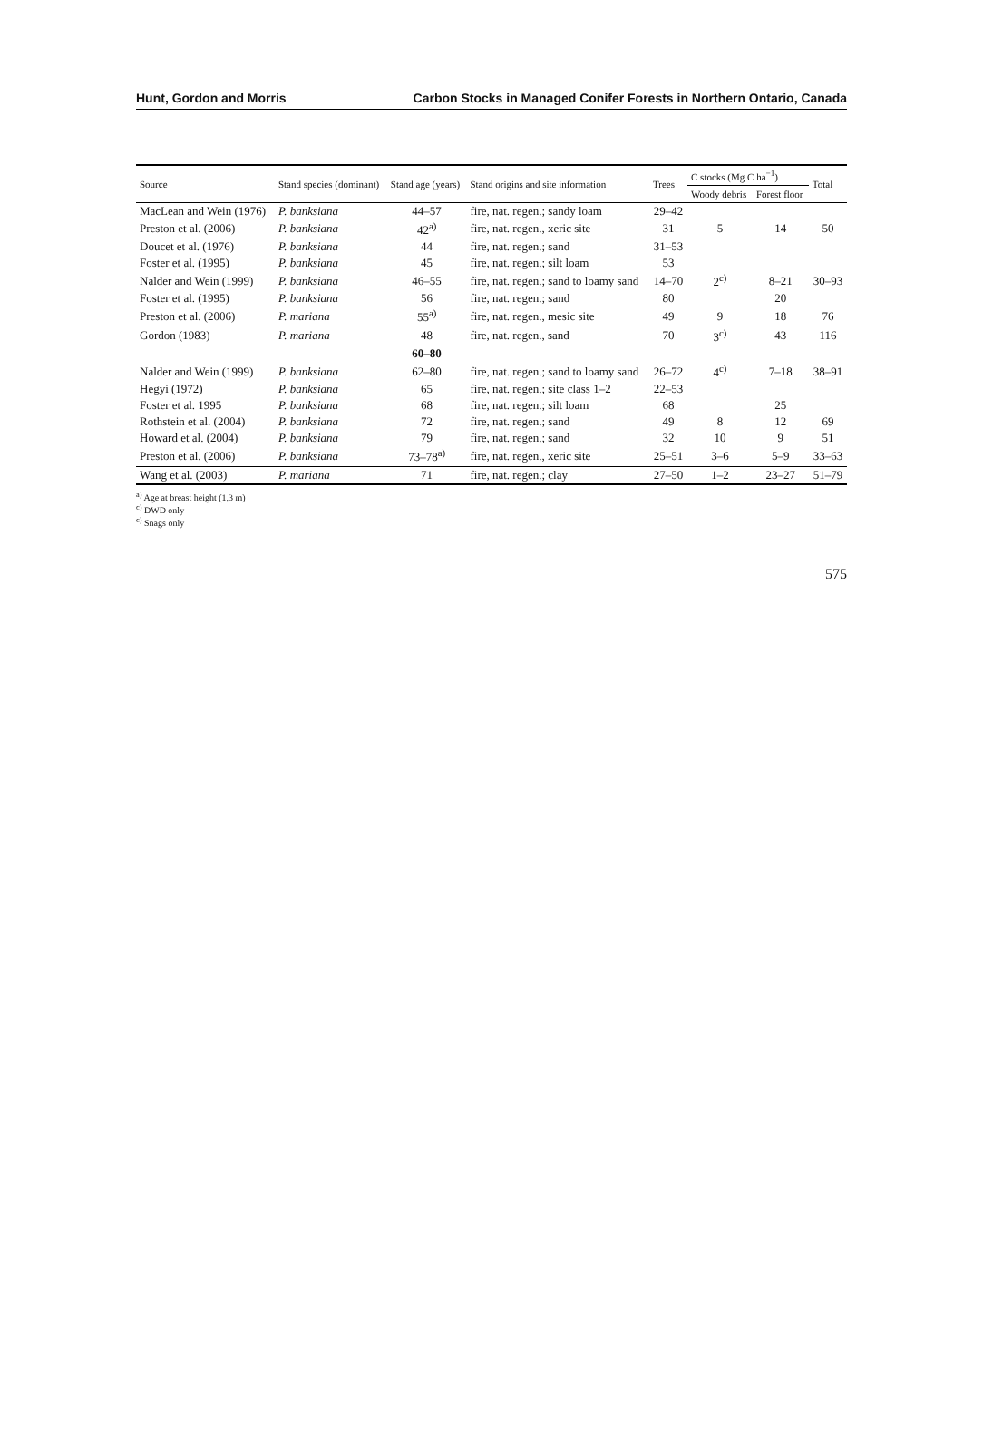Hunt, Gordon and Morris Carbon Stocks in Managed Conifer Forests in Northern Ontario, Canada
| Source | Stand species (dominant) | Stand age (years) | Stand origins and site information | Trees | C stocks (Mg C ha<sup>−1</sup>) | | Total |
| --- | --- | --- | --- | --- | --- | --- | --- |
| | | | | | Woody debris | Forest floor | |
| MacLean and Wein (1976) | P. banksiana | 44–57 | fire, nat. regen.; sandy loam | 29–42 | | | |
| Preston et al. (2006) | P. banksiana | 42<sup>a)</sup> | fire, nat. regen., xeric site | 31 | 5 | 14 | 50 |
| Doucet et al. (1976) | P. banksiana | 44 | fire, nat. regen.; sand | 31–53 | | | |
| Foster et al. (1995) | P. banksiana | 45 | fire, nat. regen.; silt loam | 53 | | | |
| Nalder and Wein (1999) | P. banksiana | 46–55 | fire, nat. regen.; sand to loamy sand | 14–70 | 2<sup>c)</sup> | 8–21 | 30–93 |
| Foster et al. (1995) | P. banksiana | 56 | fire, nat. regen.; sand | 80 | | 20 | |
| Preston et al. (2006) | P. mariana | 55<sup>a)</sup> | fire, nat. regen., mesic site | 49 | 9 | 18 | 76 |
| Gordon (1983) | P. mariana | 48 | fire, nat. regen., sand | 70 | 3<sup>c)</sup> | 43 | 116 |
| | | 60–80 | | | | | |
| Nalder and Wein (1999) | P. banksiana | 62–80 | fire, nat. regen.; sand to loamy sand | 26–72 | 4<sup>c)</sup> | 7–18 | 38–91 |
| Hegyi (1972) | P. banksiana | 65 | fire, nat. regen.; site class 1–2 | 22–53 | | | |
| Foster et al. 1995 | P. banksiana | 68 | fire, nat. regen.; silt loam | 68 | | 25 | |
| Rothstein et al. (2004) | P. banksiana | 72 | fire, nat. regen.; sand | 49 | 8 | 12 | 69 |
| Howard et al. (2004) | P. banksiana | 79 | fire, nat. regen.; sand | 32 | 10 | 9 | 51 |
| Preston et al. (2006) | P. banksiana | 73–78<sup>a)</sup> | fire, nat. regen., xeric site | 25–51 | 3–6 | 5–9 | 33–63 |
| Wang et al. (2003) | P. mariana | 71 | fire, nat. regen.; clay | 27–50 | 1–2 | 23–27 | 51–79 |
<sup>a)</sup> Age at breast height (1.3 m)
<sup>c)</sup> DWD only
<sup>c)</sup> Snags only
575